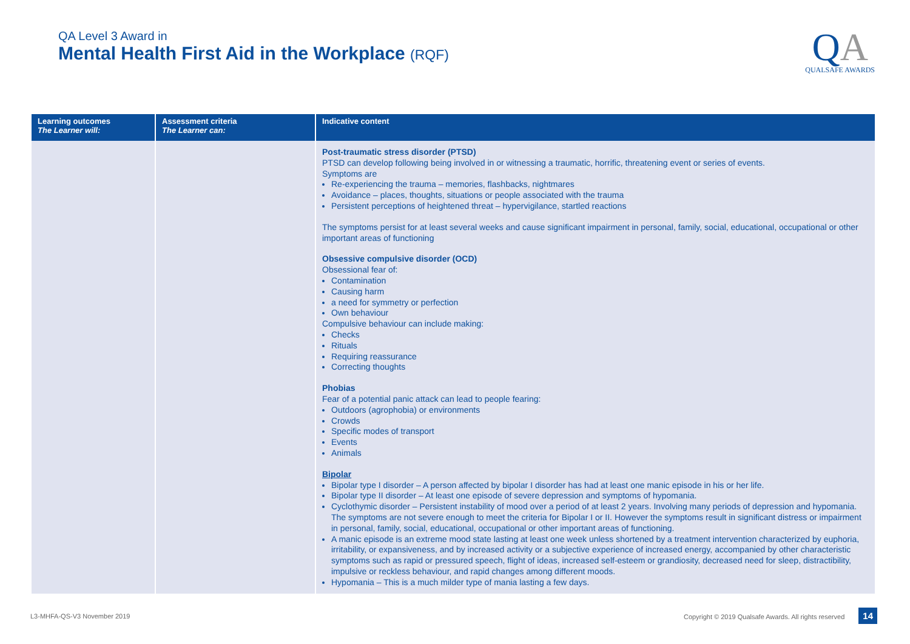QA Level 3 Award in
Mental Health First Aid in the Workplace (RQF)
QA
QUALSAFE AWARDS
| Learning outcomes The Learner will: | Assessment criteria The Learner can: | Indicative content |
| --- | --- | --- |
| | | Post-traumatic stress disorder (PTSD) PTSD can develop following being involved in or witnessing a traumatic, horrific, threatening event or series of events. Symptoms are Re-experiencing the trauma – memories, flashbacks, nightmares Avoidance – places, thoughts, situations or people associated with the trauma Persistent perceptions of heightened threat – hypervigilance, startled reactions The symptoms persist for at least several weeks and cause significant impairment in personal, family, social, educational, occupational or other important areas of functioning Obsessive compulsive disorder (OCD) Obsessional fear of: Contamination Causing harm a need for symmetry or perfection Own behaviour Compulsive behaviour can include making: Checks Rituals Requiring reassurance Correcting thoughts Phobias Fear of a potential panic attack can lead to people fearing: Outdoors (agrophobia) or environments Crowds Specific modes of transport Events Animals Bipolar Bipolar type I disorder – A person affected by bipolar I disorder has had at least one manic episode in his or her life. Bipolar type II disorder – At least one episode of severe depression and symptoms of hypomania. Cyclothymic disorder – Persistent instability of mood over a period of at least 2 years. Involving many periods of depression and hypomania. The symptoms are not severe enough to meet the criteria for Bipolar I or II. However the symptoms result in significant distress or impairment in personal, family, social, educational, occupational or other important areas of functioning. A manic episode is an extreme mood state lasting at least one week unless shortened by a treatment intervention characterized by euphoria, irritability, or expansiveness, and by increased activity or a subjective experience of increased energy, accompanied by other characteristic symptoms such as rapid or pressured speech, flight of ideas, increased self-esteem or grandiosity, decreased need for sleep, distractibility, impulsive or reckless behaviour, and rapid changes among different moods. Hypomania – This is a much milder type of mania lasting a few days. |
L3-MHFA-QS-V3 November 2019 Copyright © 2019 Qualsafe Awards. All rights reserved 14